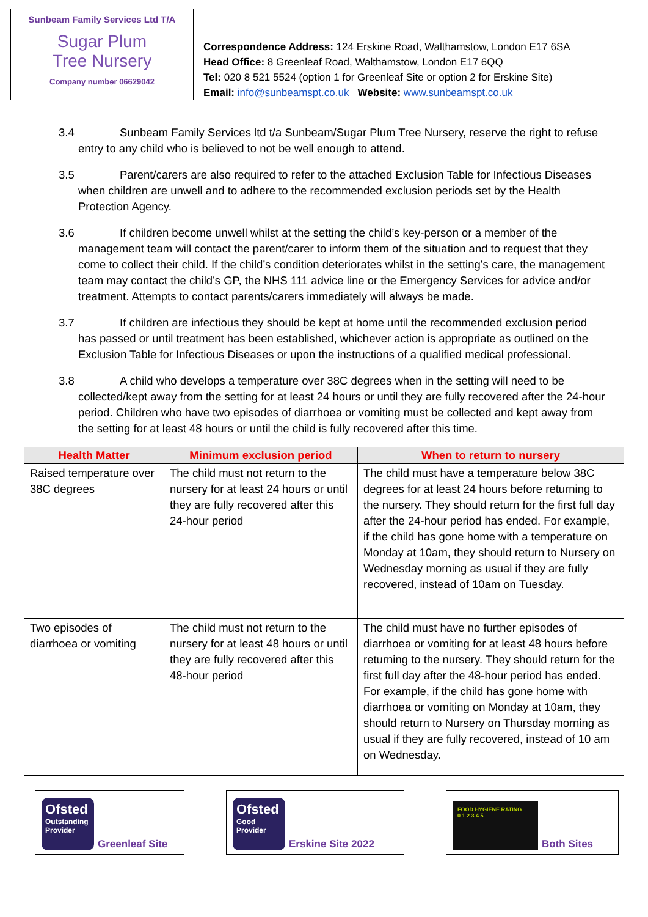Sunbeam Family Services Ltd T/A
Sugar Plum
Tree Nursery
Company number 06629042
Correspondence Address: 124 Erskine Road, Walthamstow, London E17 6SA
Head Office: 8 Greenleaf Road, Walthamstow, London E17 6QQ
Tel: 020 8 521 5524 (option 1 for Greenleaf Site or option 2 for Erskine Site)
Email: info@sunbeamspt.co.uk Website: www.sunbeamspt.co.uk
3.4 Sunbeam Family Services ltd t/a Sunbeam/Sugar Plum Tree Nursery, reserve the right to refuse entry to any child who is believed to not be well enough to attend.
3.5 Parent/carers are also required to refer to the attached Exclusion Table for Infectious Diseases when children are unwell and to adhere to the recommended exclusion periods set by the Health Protection Agency.
3.6 If children become unwell whilst at the setting the child’s key-person or a member of the management team will contact the parent/carer to inform them of the situation and to request that they come to collect their child. If the child’s condition deteriorates whilst in the setting’s care, the management team may contact the child’s GP, the NHS 111 advice line or the Emergency Services for advice and/or treatment. Attempts to contact parents/carers immediately will always be made.
3.7 If children are infectious they should be kept at home until the recommended exclusion period has passed or until treatment has been established, whichever action is appropriate as outlined on the Exclusion Table for Infectious Diseases or upon the instructions of a qualified medical professional.
3.8 A child who develops a temperature over 38C degrees when in the setting will need to be collected/kept away from the setting for at least 24 hours or until they are fully recovered after the 24-hour period. Children who have two episodes of diarrhoea or vomiting must be collected and kept away from the setting for at least 48 hours or until the child is fully recovered after this time.
| Health Matter | Minimum exclusion period | When to return to nursery |
| --- | --- | --- |
| Raised temperature over 38C degrees | The child must not return to the nursery for at least 24 hours or until they are fully recovered after this 24-hour period | The child must have a temperature below 38C degrees for at least 24 hours before returning to the nursery. They should return for the first full day after the 24-hour period has ended. For example, if the child has gone home with a temperature on Monday at 10am, they should return to Nursery on Wednesday morning as usual if they are fully recovered, instead of 10am on Tuesday. |
| Two episodes of diarrhoea or vomiting | The child must not return to the nursery for at least 48 hours or until they are fully recovered after this 48-hour period | The child must have no further episodes of diarrhoea or vomiting for at least 48 hours before returning to the nursery. They should return for the first full day after the 48-hour period has ended. For example, if the child has gone home with diarrhoea or vomiting on Monday at 10am, they should return to Nursery on Thursday morning as usual if they are fully recovered, instead of 10 am on Wednesday. |
Ofsted
Outstanding Provider
Greenleaf Site
Ofsted
Good Provider
Erskine Site 2022
FOOD HYGIENE RATING
0 1 2 3 4 5
Both Sites